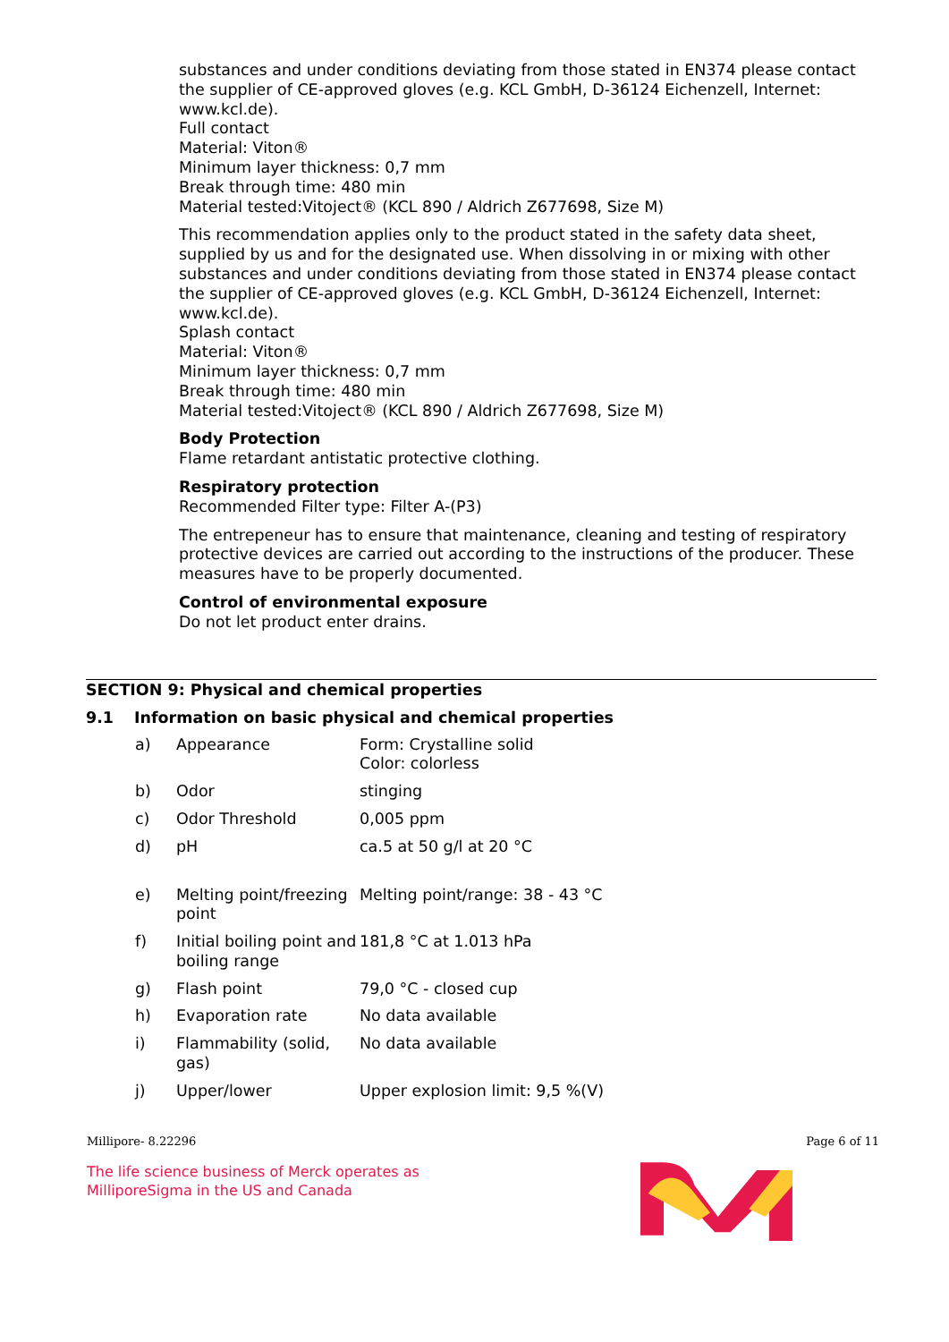substances and under conditions deviating from those stated in EN374 please contact the supplier of CE-approved gloves (e.g. KCL GmbH, D-36124 Eichenzell, Internet: www.kcl.de).
Full contact
Material: Viton®
Minimum layer thickness: 0,7 mm
Break through time: 480 min
Material tested:Vitoject® (KCL 890 / Aldrich Z677698, Size M)
This recommendation applies only to the product stated in the safety data sheet, supplied by us and for the designated use. When dissolving in or mixing with other substances and under conditions deviating from those stated in EN374 please contact the supplier of CE-approved gloves (e.g. KCL GmbH, D-36124 Eichenzell, Internet: www.kcl.de).
Splash contact
Material: Viton®
Minimum layer thickness: 0,7 mm
Break through time: 480 min
Material tested:Vitoject® (KCL 890 / Aldrich Z677698, Size M)
Body Protection
Flame retardant antistatic protective clothing.
Respiratory protection
Recommended Filter type: Filter A-(P3)
The entrepeneur has to ensure that maintenance, cleaning and testing of respiratory protective devices are carried out according to the instructions of the producer. These measures have to be properly documented.
Control of environmental exposure
Do not let product enter drains.
SECTION 9: Physical and chemical properties
9.1 Information on basic physical and chemical properties
| a) | Appearance | Form: Crystalline solid Color: colorless |
| b) | Odor | stinging |
| c) | Odor Threshold | 0,005 ppm |
| d) | pH | ca.5 at 50 g/l at 20 °C |
| e) | Melting point/freezing point | Melting point/range: 38 - 43 °C |
| f) | Initial boiling point and boiling range | 181,8 °C at 1.013 hPa |
| g) | Flash point | 79,0 °C - closed cup |
| h) | Evaporation rate | No data available |
| i) | Flammability (solid, gas) | No data available |
| j) | Upper/lower | Upper explosion limit: 9,5 %(V) |
Millipore- 8.22296 Page 6 of 11
The life science business of Merck operates as MilliporeSigma in the US and Canada